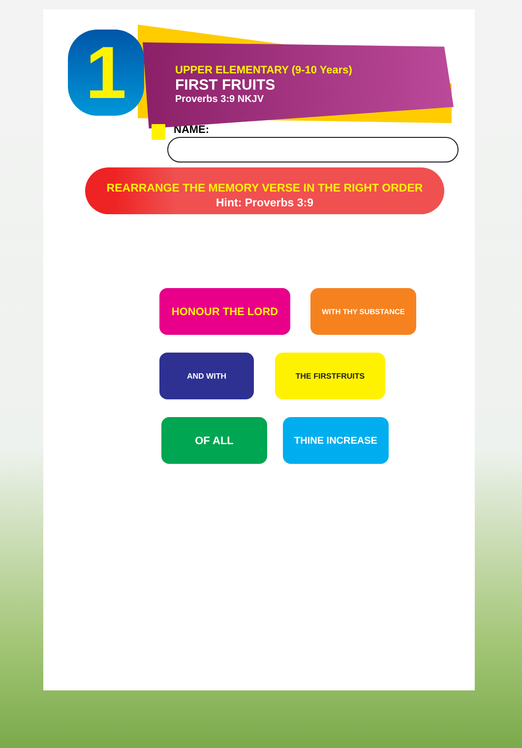1
UPPER ELEMENTARY (9-10 Years)
FIRST FRUITS
Proverbs 3:9 NKJV
NAME:
REARRANGE THE MEMORY VERSE IN THE RIGHT ORDER
Hint: Proverbs 3:9
HONOUR THE LORD
WITH THY SUBSTANCE
AND WITH THE FIRSTFRUITS
OF ALL THINE INCREASE